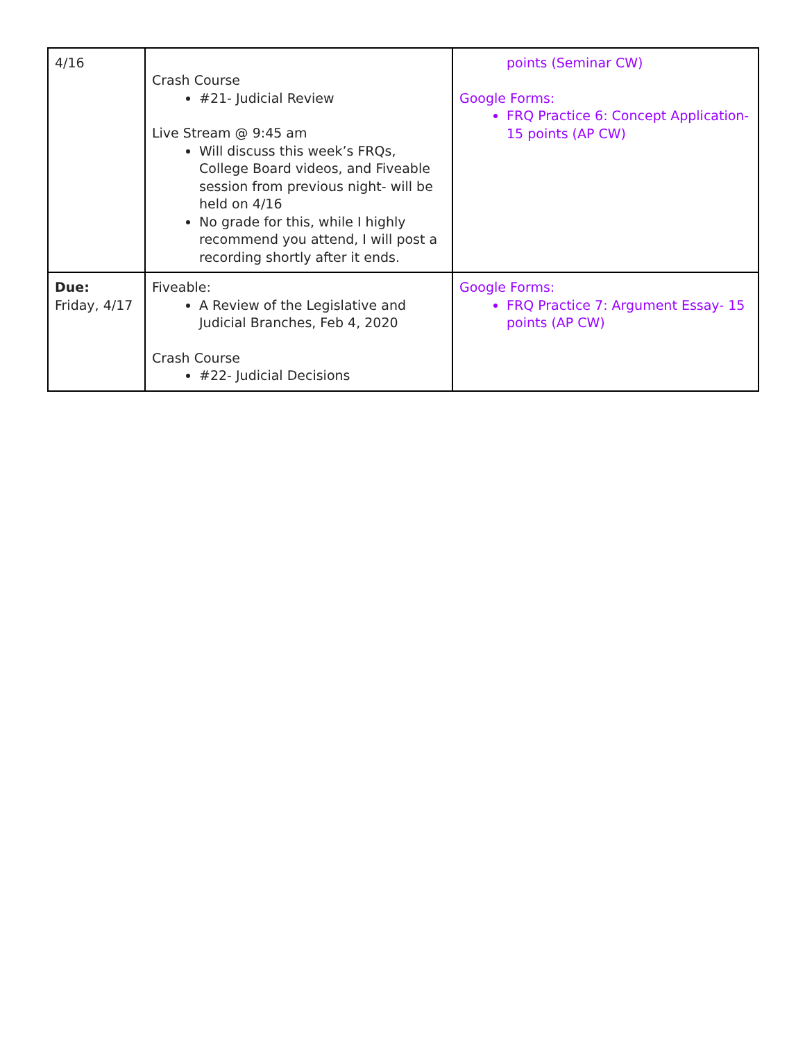| 4/16 | Crash Course #21- Judicial Review Live Stream @ 9:45 am Will discuss this week’s FRQs, College Board videos, and Fiveable session from previous night- will be held on 4/16 No grade for this, while I highly recommend you attend, I will post a recording shortly after it ends. | points (Seminar CW) Google Forms: FRQ Practice 6: Concept Application- 15 points (AP CW) |
| Due: Friday, 4/17 | Fiveable: A Review of the Legislative and Judicial Branches, Feb 4, 2020 Crash Course #22- Judicial Decisions | Google Forms: FRQ Practice 7: Argument Essay- 15 points (AP CW) |